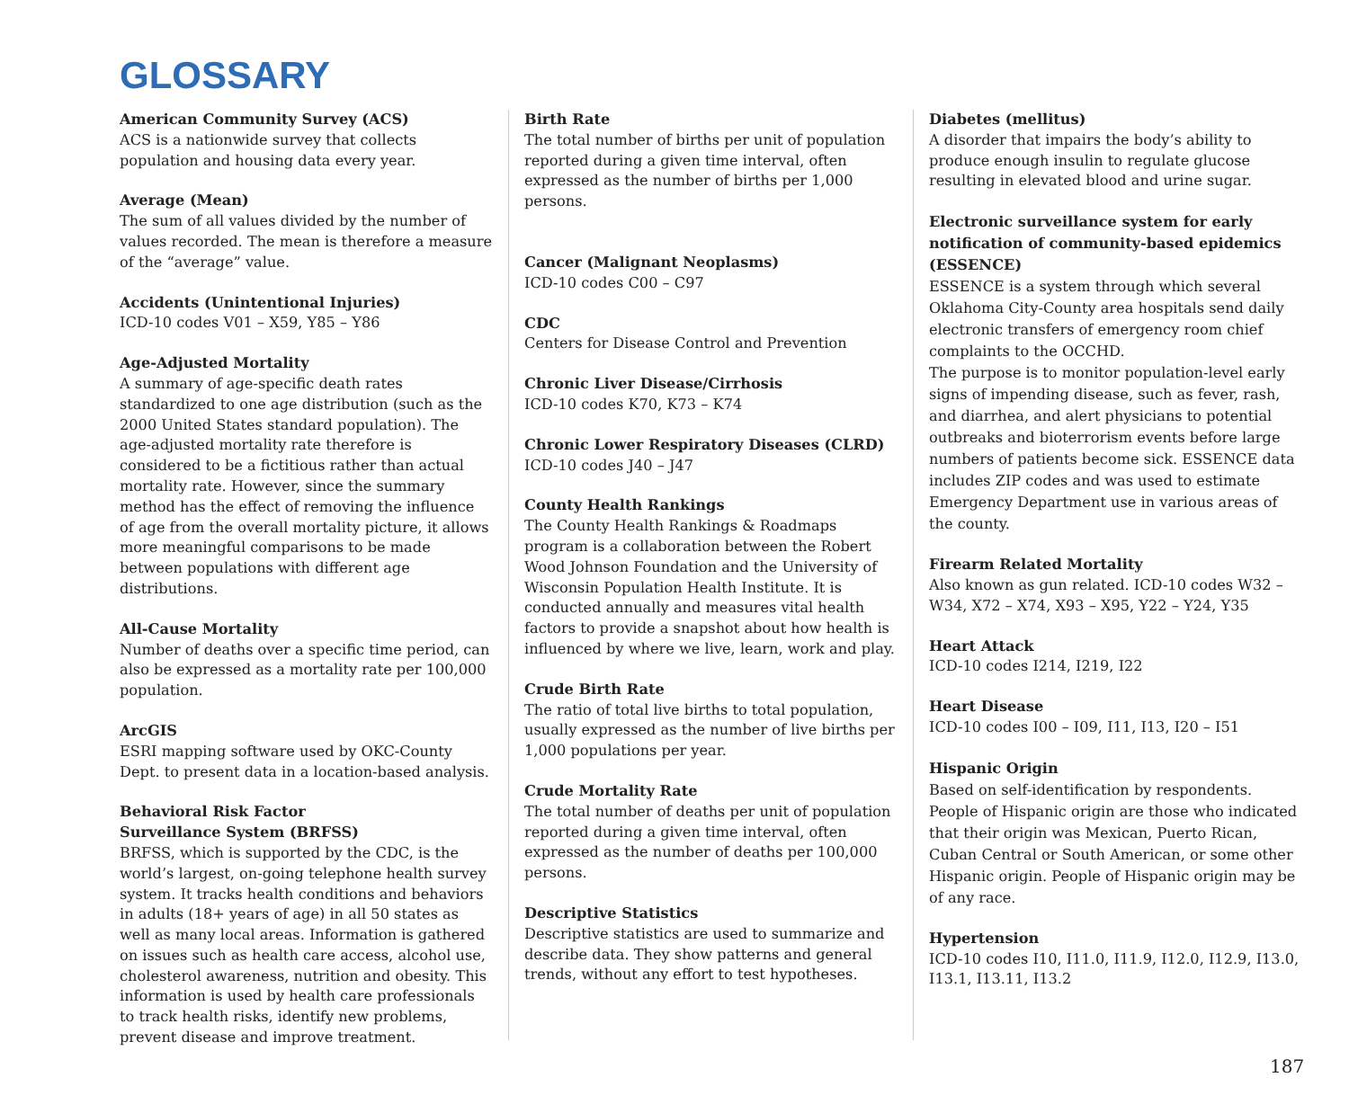GLOSSARY
American Community Survey (ACS)
ACS is a nationwide survey that collects population and housing data every year.
Average (Mean)
The sum of all values divided by the number of values recorded. The mean is therefore a measure of the “average” value.
Accidents (Unintentional Injuries)
ICD-10 codes V01 – X59, Y85 – Y86
Age-Adjusted Mortality
A summary of age-specific death rates standardized to one age distribution (such as the 2000 United States standard population). The age-adjusted mortality rate therefore is considered to be a fictitious rather than actual mortality rate. However, since the summary method has the effect of removing the influence of age from the overall mortality picture, it allows more meaningful comparisons to be made between populations with different age distributions.
All-Cause Mortality
Number of deaths over a specific time period, can also be expressed as a mortality rate per 100,000 population.
ArcGIS
ESRI mapping software used by OKC-County Dept. to present data in a location-based analysis.
Behavioral Risk Factor
Surveillance System (BRFSS)
BRFSS, which is supported by the CDC, is the world’s largest, on-going telephone health survey system. It tracks health conditions and behaviors in adults (18+ years of age) in all 50 states as well as many local areas. Information is gathered on issues such as health care access, alcohol use, cholesterol awareness, nutrition and obesity. This information is used by health care professionals to track health risks, identify new problems, prevent disease and improve treatment.
Birth Rate
The total number of births per unit of population reported during a given time interval, often expressed as the number of births per 1,000 persons.
Cancer (Malignant Neoplasms)
ICD-10 codes C00 – C97
CDC
Centers for Disease Control and Prevention
Chronic Liver Disease/Cirrhosis
ICD-10 codes K70, K73 – K74
Chronic Lower Respiratory Diseases (CLRD)
ICD-10 codes J40 – J47
County Health Rankings
The County Health Rankings & Roadmaps program is a collaboration between the Robert Wood Johnson Foundation and the University of Wisconsin Population Health Institute. It is conducted annually and measures vital health factors to provide a snapshot about how health is influenced by where we live, learn, work and play.
Crude Birth Rate
The ratio of total live births to total population, usually expressed as the number of live births per 1,000 populations per year.
Crude Mortality Rate
The total number of deaths per unit of population reported during a given time interval, often expressed as the number of deaths per 100,000 persons.
Descriptive Statistics
Descriptive statistics are used to summarize and describe data. They show patterns and general trends, without any effort to test hypotheses.
Diabetes (mellitus)
A disorder that impairs the body’s ability to produce enough insulin to regulate glucose resulting in elevated blood and urine sugar.
Electronic surveillance system for early notification of community-based epidemics (ESSENCE)
ESSENCE is a system through which several Oklahoma City-County area hospitals send daily electronic transfers of emergency room chief complaints to the OCCHD.
The purpose is to monitor population-level early signs of impending disease, such as fever, rash, and diarrhea, and alert physicians to potential outbreaks and bioterrorism events before large numbers of patients become sick. ESSENCE data includes ZIP codes and was used to estimate Emergency Department use in various areas of the county.
Firearm Related Mortality
Also known as gun related. ICD-10 codes W32 – W34, X72 – X74, X93 – X95, Y22 – Y24, Y35
Heart Attack
ICD-10 codes I214, I219, I22
Heart Disease
ICD-10 codes I00 – I09, I11, I13, I20 – I51
Hispanic Origin
Based on self-identification by respondents. People of Hispanic origin are those who indicated that their origin was Mexican, Puerto Rican, Cuban Central or South American, or some other Hispanic origin. People of Hispanic origin may be of any race.
Hypertension
ICD-10 codes I10, I11.0, I11.9, I12.0, I12.9, I13.0, I13.1, I13.11, I13.2
187